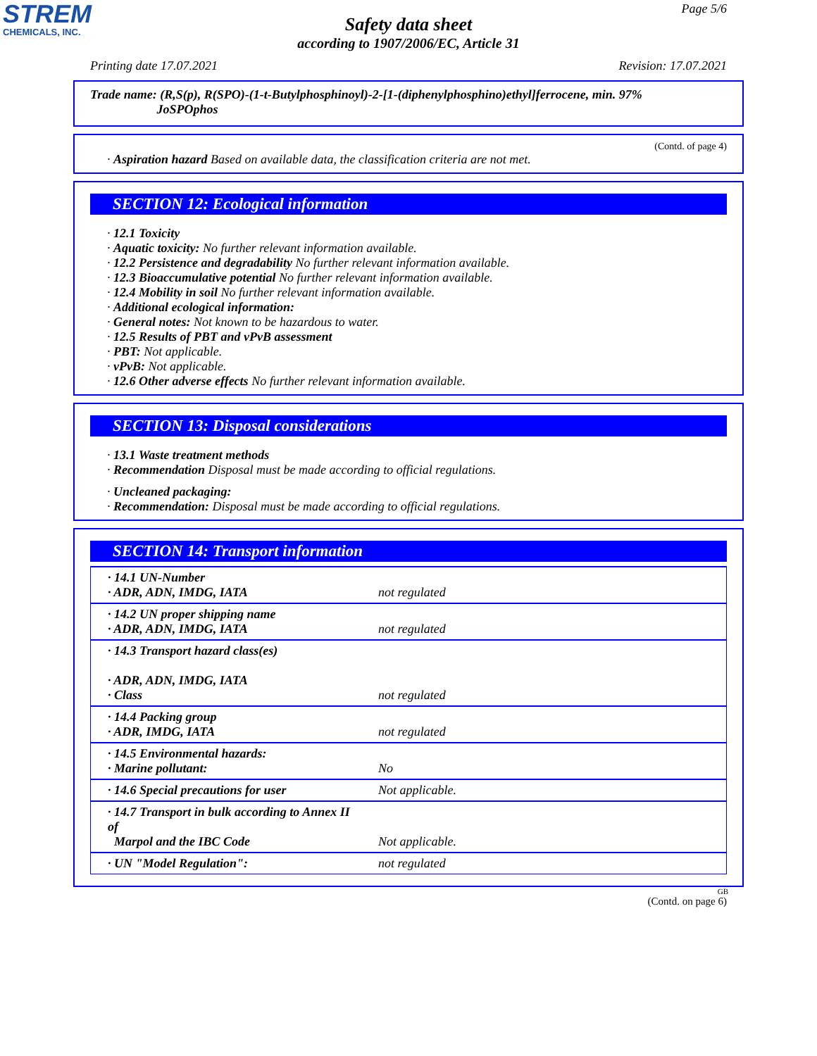STREM
CHEMICALS, INC.
Page 5/6
Safety data sheet
according to 1907/2006/EC, Article 31
Printing date 17.07.2021 Revision: 17.07.2021
Trade name: (R,S(p), R(SPO)-(1-t-Butylphosphinoyl)-2-[1-(diphenylphosphino)ethyl]ferrocene, min. 97%
JoSPOphos
(Contd. of page 4)
· Aspiration hazard Based on available data, the classification criteria are not met.
SECTION 12: Ecological information
· 12.1 Toxicity
· Aquatic toxicity: No further relevant information available.
· 12.2 Persistence and degradability No further relevant information available.
· 12.3 Bioaccumulative potential No further relevant information available.
· 12.4 Mobility in soil No further relevant information available.
· Additional ecological information:
· General notes: Not known to be hazardous to water.
· 12.5 Results of PBT and vPvB assessment
· PBT: Not applicable.
· vPvB: Not applicable.
· 12.6 Other adverse effects No further relevant information available.
SECTION 13: Disposal considerations
· 13.1 Waste treatment methods
· Recommendation Disposal must be made according to official regulations.
· Uncleaned packaging:
· Recommendation: Disposal must be made according to official regulations.
SECTION 14: Transport information
| · 14.1 UN-Number · ADR, ADN, IMDG, IATA | not regulated |
| · 14.2 UN proper shipping name · ADR, ADN, IMDG, IATA | not regulated |
| · 14.3 Transport hazard class(es) · ADR, ADN, IMDG, IATA · Class | not regulated |
| · 14.4 Packing group · ADR, IMDG, IATA | not regulated |
| · 14.5 Environmental hazards: · Marine pollutant: | No |
| · 14.6 Special precautions for user | Not applicable. |
| · 14.7 Transport in bulk according to Annex II of Marpol and the IBC Code | Not applicable. |
| · UN "Model Regulation": | not regulated |
GB
(Contd. on page 6)